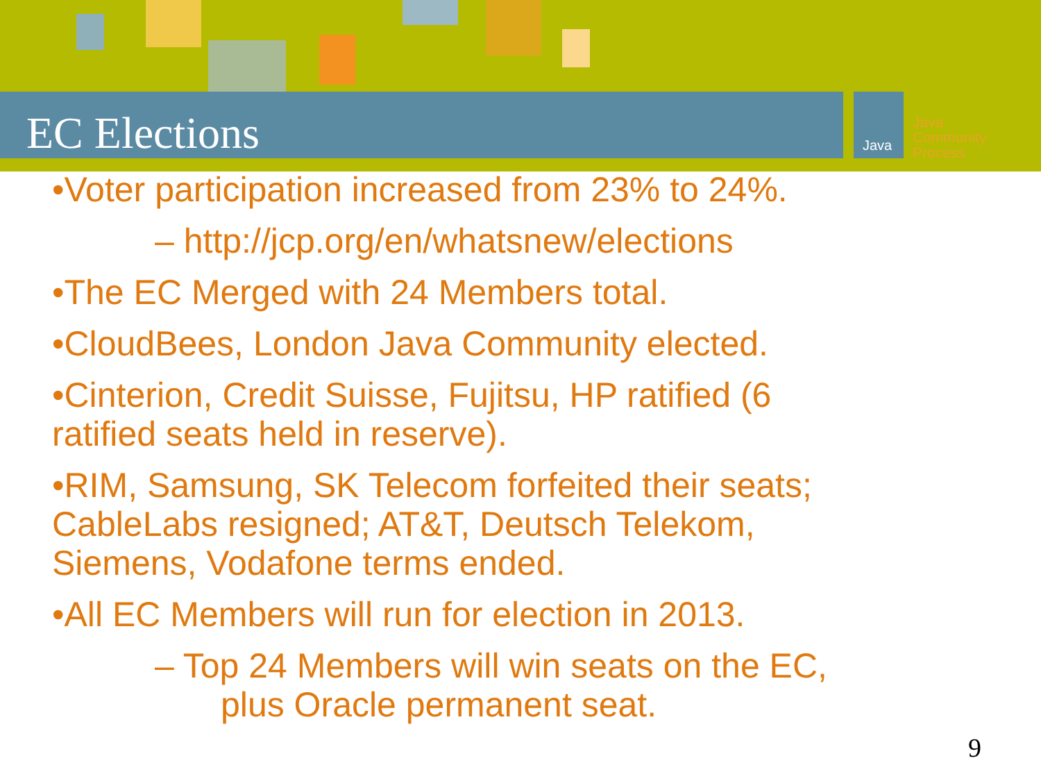Java
Java
Community
Process
EC Elections
•Voter participation increased from 23% to 24%.
– http://jcp.org/en/whatsnew/elections
•The EC Merged with 24 Members total.
•CloudBees, London Java Community elected.
•Cinterion, Credit Suisse, Fujitsu, HP ratified (6
ratified seats held in reserve).
•RIM, Samsung, SK Telecom forfeited their seats;
CableLabs resigned; AT&T, Deutsch Telekom,
Siemens, Vodafone terms ended.
•All EC Members will run for election in 2013.
– Top 24 Members will win seats on the EC,
plus Oracle permanent seat.
9